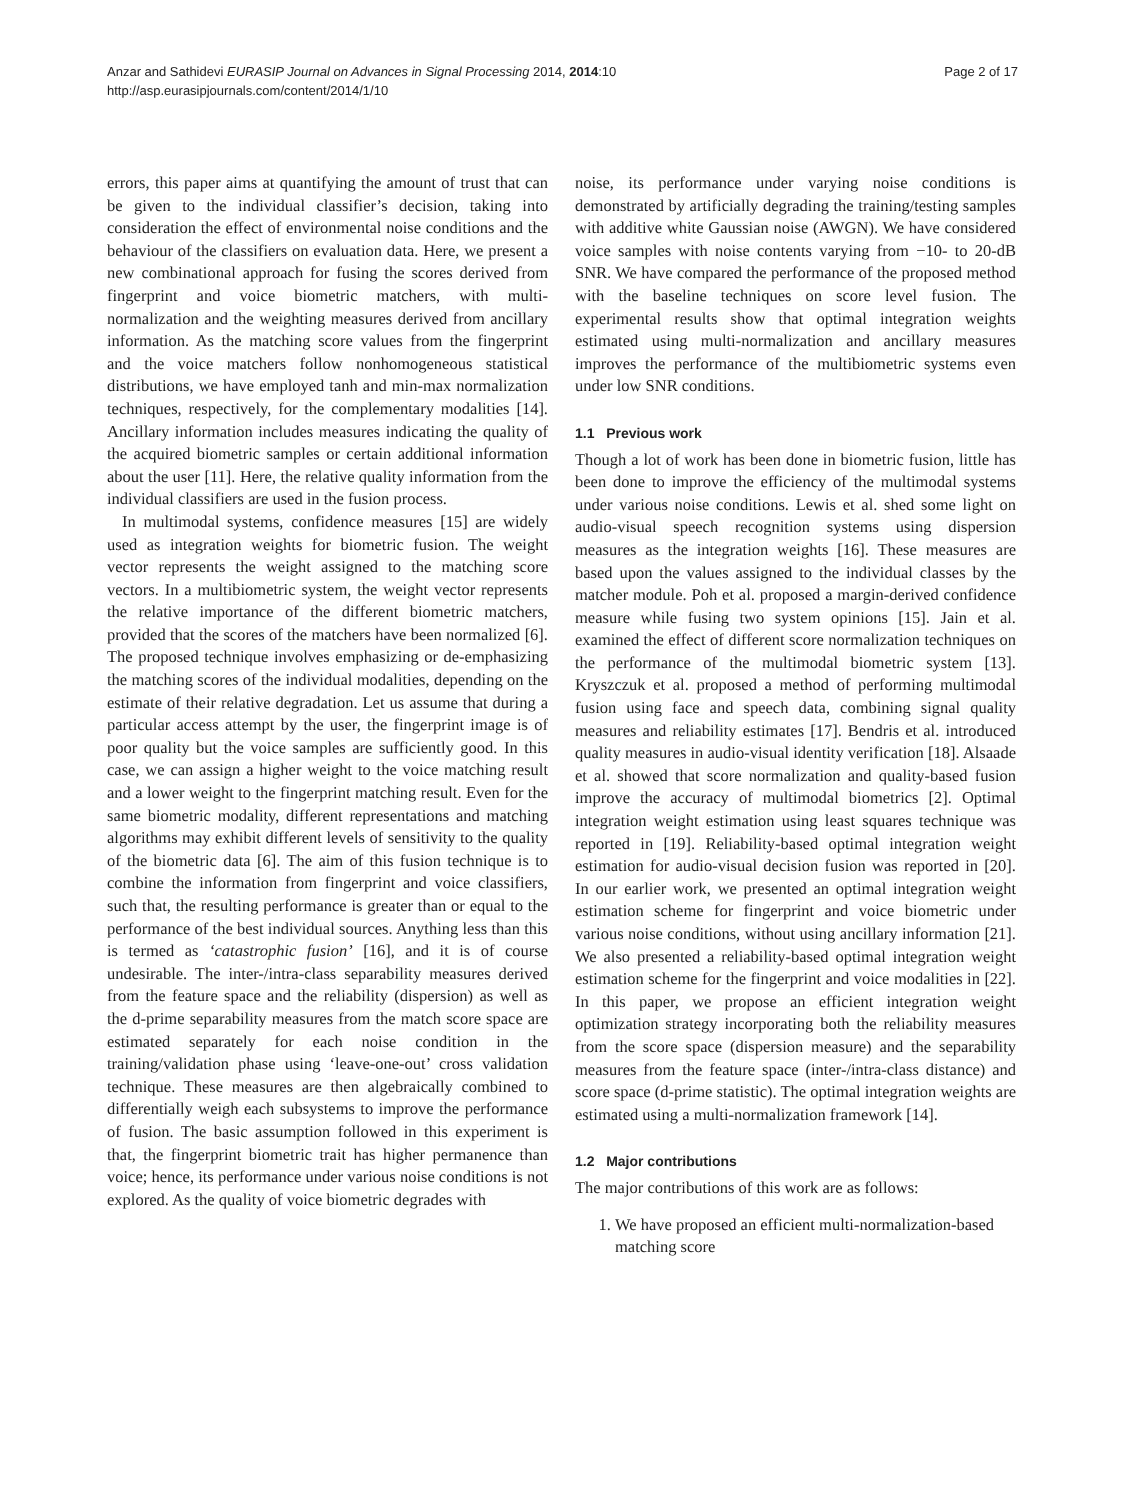Anzar and Sathidevi EURASIP Journal on Advances in Signal Processing 2014, 2014:10
http://asp.eurasipjournals.com/content/2014/1/10
Page 2 of 17
errors, this paper aims at quantifying the amount of trust that can be given to the individual classifier’s decision, taking into consideration the effect of environmental noise conditions and the behaviour of the classifiers on evaluation data. Here, we present a new combinational approach for fusing the scores derived from fingerprint and voice biometric matchers, with multi-normalization and the weighting measures derived from ancillary information. As the matching score values from the fingerprint and the voice matchers follow nonhomogeneous statistical distributions, we have employed tanh and min-max normalization techniques, respectively, for the complementary modalities [14]. Ancillary information includes measures indicating the quality of the acquired biometric samples or certain additional information about the user [11]. Here, the relative quality information from the individual classifiers are used in the fusion process.
In multimodal systems, confidence measures [15] are widely used as integration weights for biometric fusion. The weight vector represents the weight assigned to the matching score vectors. In a multibiometric system, the weight vector represents the relative importance of the different biometric matchers, provided that the scores of the matchers have been normalized [6]. The proposed technique involves emphasizing or de-emphasizing the matching scores of the individual modalities, depending on the estimate of their relative degradation. Let us assume that during a particular access attempt by the user, the fingerprint image is of poor quality but the voice samples are sufficiently good. In this case, we can assign a higher weight to the voice matching result and a lower weight to the fingerprint matching result. Even for the same biometric modality, different representations and matching algorithms may exhibit different levels of sensitivity to the quality of the biometric data [6]. The aim of this fusion technique is to combine the information from fingerprint and voice classifiers, such that, the resulting performance is greater than or equal to the performance of the best individual sources. Anything less than this is termed as ‘catastrophic fusion’ [16], and it is of course undesirable. The inter-/intra-class separability measures derived from the feature space and the reliability (dispersion) as well as the d-prime separability measures from the match score space are estimated separately for each noise condition in the training/validation phase using ‘leave-one-out’ cross validation technique. These measures are then algebraically combined to differentially weigh each subsystems to improve the performance of fusion. The basic assumption followed in this experiment is that, the fingerprint biometric trait has higher permanence than voice; hence, its performance under various noise conditions is not explored. As the quality of voice biometric degrades with
noise, its performance under varying noise conditions is demonstrated by artificially degrading the training/testing samples with additive white Gaussian noise (AWGN). We have considered voice samples with noise contents varying from −10- to 20-dB SNR. We have compared the performance of the proposed method with the baseline techniques on score level fusion. The experimental results show that optimal integration weights estimated using multi-normalization and ancillary measures improves the performance of the multibiometric systems even under low SNR conditions.
1.1 Previous work
Though a lot of work has been done in biometric fusion, little has been done to improve the efficiency of the multimodal systems under various noise conditions. Lewis et al. shed some light on audio-visual speech recognition systems using dispersion measures as the integration weights [16]. These measures are based upon the values assigned to the individual classes by the matcher module. Poh et al. proposed a margin-derived confidence measure while fusing two system opinions [15]. Jain et al. examined the effect of different score normalization techniques on the performance of the multimodal biometric system [13]. Kryszczuk et al. proposed a method of performing multimodal fusion using face and speech data, combining signal quality measures and reliability estimates [17]. Bendris et al. introduced quality measures in audio-visual identity verification [18]. Alsaade et al. showed that score normalization and quality-based fusion improve the accuracy of multimodal biometrics [2]. Optimal integration weight estimation using least squares technique was reported in [19]. Reliability-based optimal integration weight estimation for audio-visual decision fusion was reported in [20]. In our earlier work, we presented an optimal integration weight estimation scheme for fingerprint and voice biometric under various noise conditions, without using ancillary information [21]. We also presented a reliability-based optimal integration weight estimation scheme for the fingerprint and voice modalities in [22]. In this paper, we propose an efficient integration weight optimization strategy incorporating both the reliability measures from the score space (dispersion measure) and the separability measures from the feature space (inter-/intra-class distance) and score space (d-prime statistic). The optimal integration weights are estimated using a multi-normalization framework [14].
1.2 Major contributions
The major contributions of this work are as follows:
1. We have proposed an efficient multi-normalization-based matching score